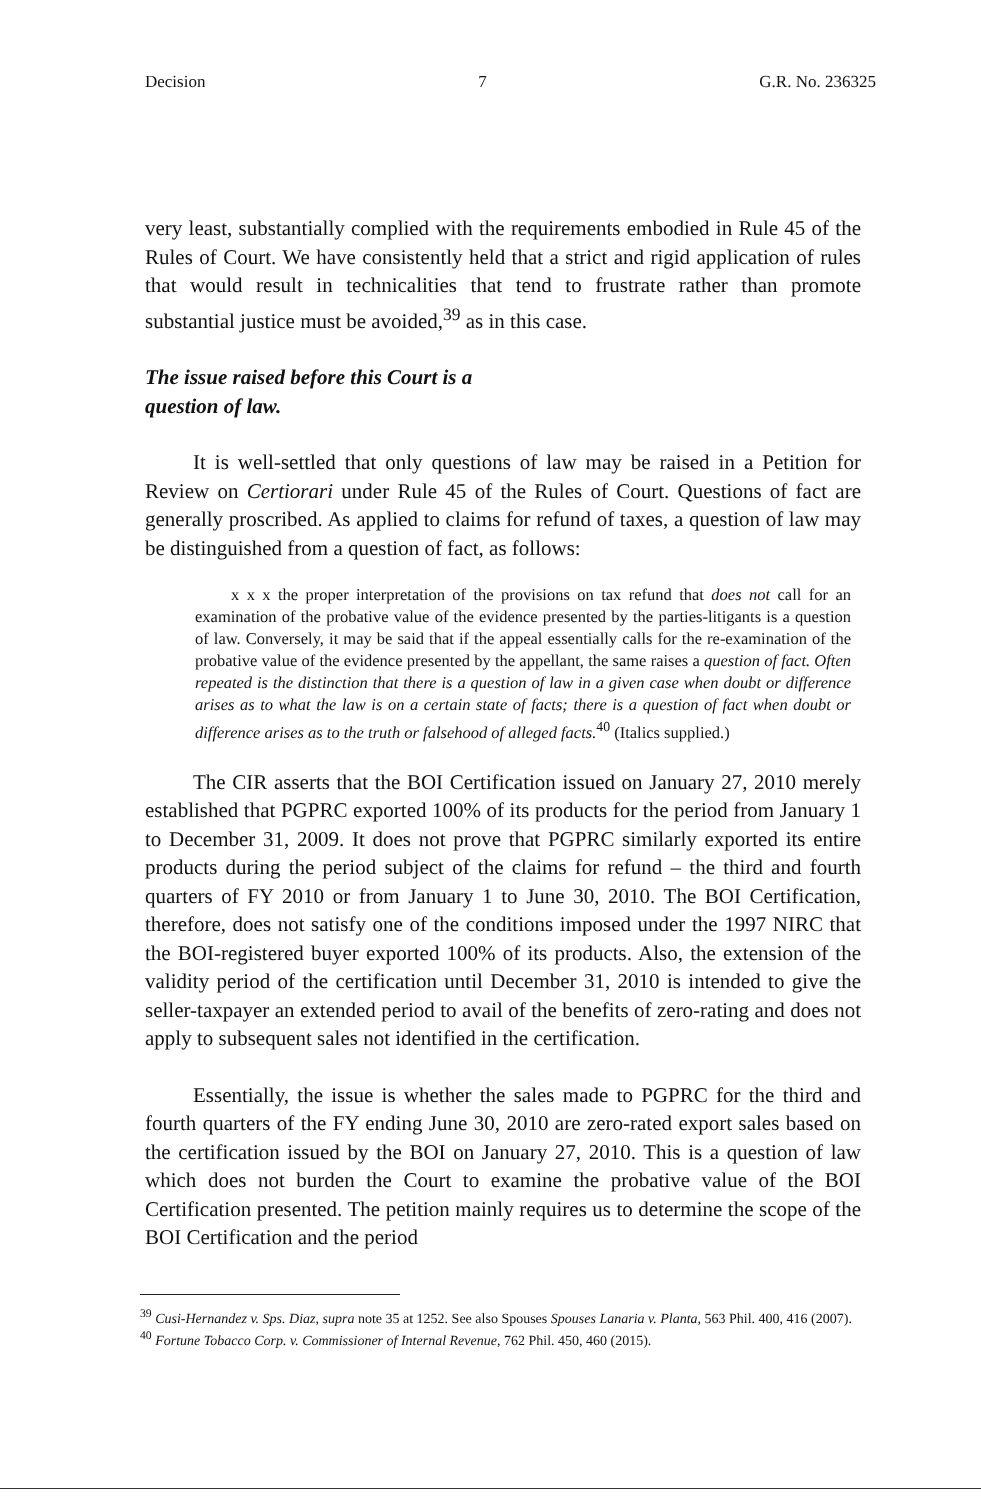Decision 7 G.R. No. 236325
very least, substantially complied with the requirements embodied in Rule 45 of the Rules of Court. We have consistently held that a strict and rigid application of rules that would result in technicalities that tend to frustrate rather than promote substantial justice must be avoided,<sup>39</sup> as in this case.
The issue raised before this Court is a
question of law.
It is well-settled that only questions of law may be raised in a Petition for Review on Certiorari under Rule 45 of the Rules of Court. Questions of fact are generally proscribed. As applied to claims for refund of taxes, a question of law may be distinguished from a question of fact, as follows:
x x x the proper interpretation of the provisions on tax refund that does not call for an examination of the probative value of the evidence presented by the parties-litigants is a question of law. Conversely, it may be said that if the appeal essentially calls for the re-examination of the probative value of the evidence presented by the appellant, the same raises a question of fact. Often repeated is the distinction that there is a question of law in a given case when doubt or difference arises as to what the law is on a certain state of facts; there is a question of fact when doubt or difference arises as to the truth or falsehood of alleged facts.<sup>40</sup> (Italics supplied.)
The CIR asserts that the BOI Certification issued on January 27, 2010 merely established that PGPRC exported 100% of its products for the period from January 1 to December 31, 2009. It does not prove that PGPRC similarly exported its entire products during the period subject of the claims for refund – the third and fourth quarters of FY 2010 or from January 1 to June 30, 2010. The BOI Certification, therefore, does not satisfy one of the conditions imposed under the 1997 NIRC that the BOI-registered buyer exported 100% of its products. Also, the extension of the validity period of the certification until December 31, 2010 is intended to give the seller-taxpayer an extended period to avail of the benefits of zero-rating and does not apply to subsequent sales not identified in the certification.
Essentially, the issue is whether the sales made to PGPRC for the third and fourth quarters of the FY ending June 30, 2010 are zero-rated export sales based on the certification issued by the BOI on January 27, 2010. This is a question of law which does not burden the Court to examine the probative value of the BOI Certification presented. The petition mainly requires us to determine the scope of the BOI Certification and the period
<sup>39</sup> Cusi-Hernandez v. Sps. Diaz, supra note 35 at 1252. See also Spouses Spouses Lanaria v. Planta, 563 Phil. 400, 416 (2007).
<sup>40</sup> Fortune Tobacco Corp. v. Commissioner of Internal Revenue, 762 Phil. 450, 460 (2015).